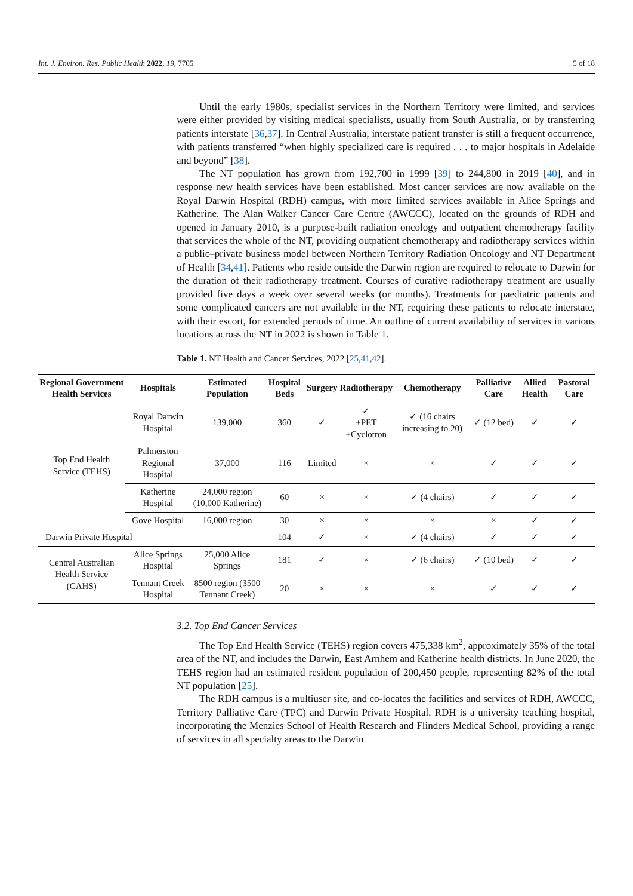Int. J. Environ. Res. Public Health 2022, 19, 7705 5 of 18
Until the early 1980s, specialist services in the Northern Territory were limited, and services were either provided by visiting medical specialists, usually from South Australia, or by transferring patients interstate [36,37]. In Central Australia, interstate patient transfer is still a frequent occurrence, with patients transferred “when highly specialized care is required . . . to major hospitals in Adelaide and beyond” [38].
The NT population has grown from 192,700 in 1999 [39] to 244,800 in 2019 [40], and in response new health services have been established. Most cancer services are now available on the Royal Darwin Hospital (RDH) campus, with more limited services available in Alice Springs and Katherine. The Alan Walker Cancer Care Centre (AWCCC), located on the grounds of RDH and opened in January 2010, is a purpose-built radiation oncology and outpatient chemotherapy facility that services the whole of the NT, providing outpatient chemotherapy and radiotherapy services within a public–private business model between Northern Territory Radiation Oncology and NT Department of Health [34,41]. Patients who reside outside the Darwin region are required to relocate to Darwin for the duration of their radiotherapy treatment. Courses of curative radiotherapy treatment are usually provided five days a week over several weeks (or months). Treatments for paediatric patients and some complicated cancers are not available in the NT, requiring these patients to relocate interstate, with their escort, for extended periods of time. An outline of current availability of services in various locations across the NT in 2022 is shown in Table 1.
Table 1. NT Health and Cancer Services, 2022 [25,41,42].
| Regional Government Health Services | Hospitals | Estimated Population | Hospital Beds | Surgery | Radiotherapy | Chemotherapy | Palliative Care | Allied Health | Pastoral Care |
| --- | --- | --- | --- | --- | --- | --- | --- | --- | --- |
| Top End Health Service (TEHS) | Royal Darwin Hospital | 139,000 | 360 | ✓ | ✓ +PET +Cyclotron | ✓ (16 chairs increasing to 20) | ✓ (12 bed) | ✓ | ✓ |
| | Palmerston Regional Hospital | 37,000 | 116 | Limited | × | × | ✓ | ✓ | ✓ |
| | Katherine Hospital | 24,000 region (10,000 Katherine) | 60 | × | × | ✓ (4 chairs) | ✓ | ✓ | ✓ |
| | Gove Hospital | 16,000 region | 30 | × | × | × | × | ✓ | ✓ |
| Darwin Private Hospital | | | 104 | ✓ | × | ✓ (4 chairs) | ✓ | ✓ | ✓ |
| Central Australian Health Service (CAHS) | Alice Springs Hospital | 25,000 Alice Springs | 181 | ✓ | × | ✓ (6 chairs) | ✓ (10 bed) | ✓ | ✓ |
| | Tennant Creek Hospital | 8500 region (3500 Tennant Creek) | 20 | × | × | × | ✓ | ✓ | ✓ |
3.2. Top End Cancer Services
The Top End Health Service (TEHS) region covers 475,338 km<sup>2</sup>, approximately 35% of the total area of the NT, and includes the Darwin, East Arnhem and Katherine health districts. In June 2020, the TEHS region had an estimated resident population of 200,450 people, representing 82% of the total NT population [25].
The RDH campus is a multiuser site, and co-locates the facilities and services of RDH, AWCCC, Territory Palliative Care (TPC) and Darwin Private Hospital. RDH is a university teaching hospital, incorporating the Menzies School of Health Research and Flinders Medical School, providing a range of services in all specialty areas to the Darwin